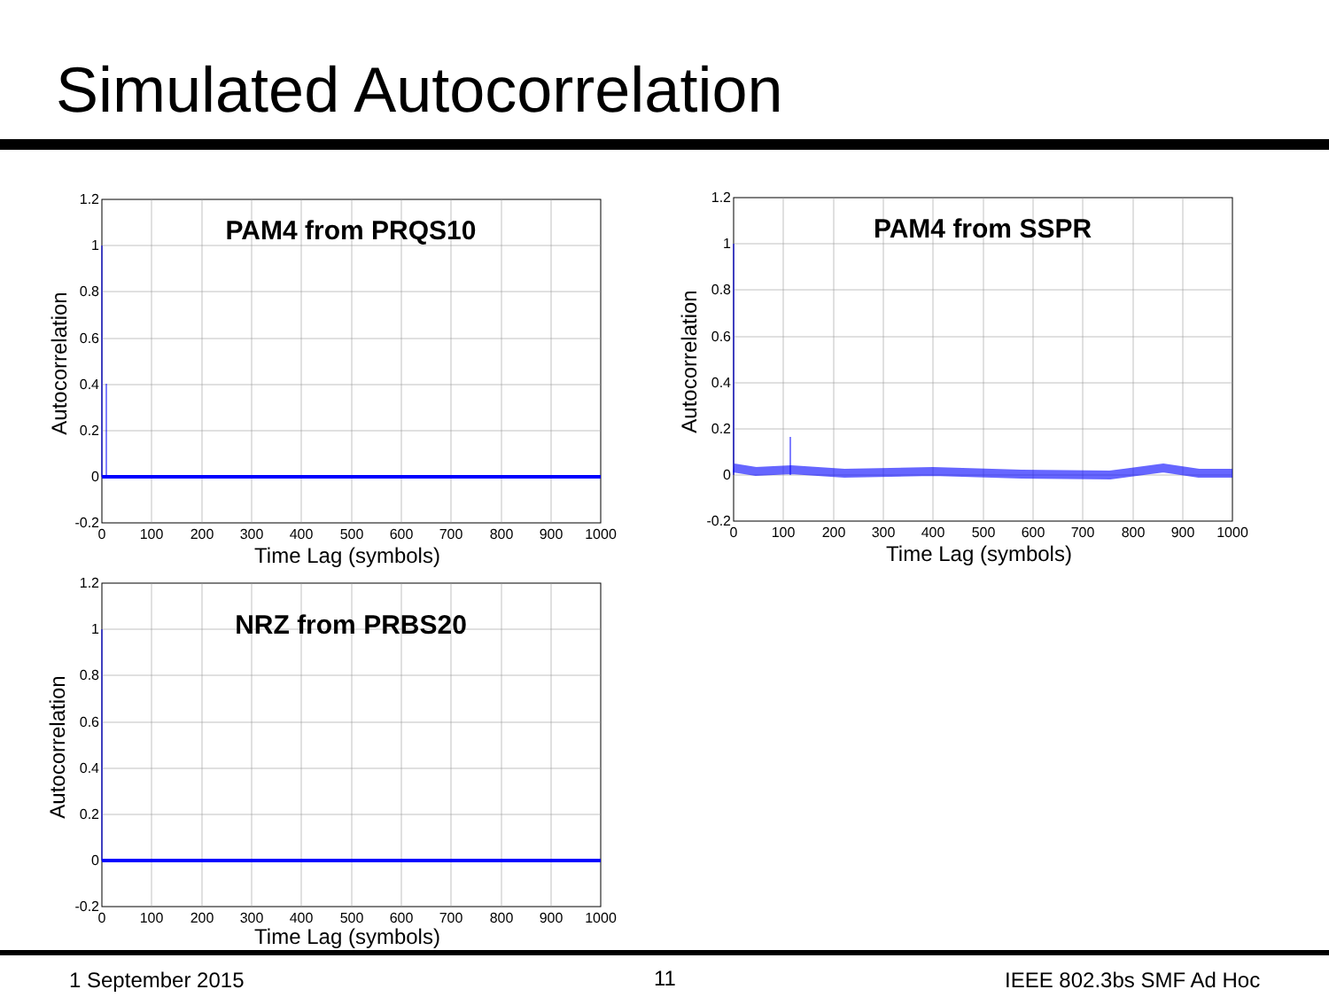Simulated Autocorrelation
PAM4 from PRQS10
1.2
1
0.8
0.6
0.4
0.2
0
-0.2
0
100
200
300
400
500
600
700
800
900
1000
Time Lag (symbols)
Autocorrelation
PAM4 from SSPR
1.2
1
0.8
0.6
0.4
0.2
0
-0.2
0
100
200
300
400
500
600
700
800
900
1000
Time Lag (symbols)
Autocorrelation
NRZ from PRBS20
1.2
1
0.8
0.6
0.4
0.2
0
-0.2
0
100
200
300
400
500
600
700
800
900
1000
Time Lag (symbols)
Autocorrelation
1 September 2015 11 IEEE 802.3bs SMF Ad Hoc